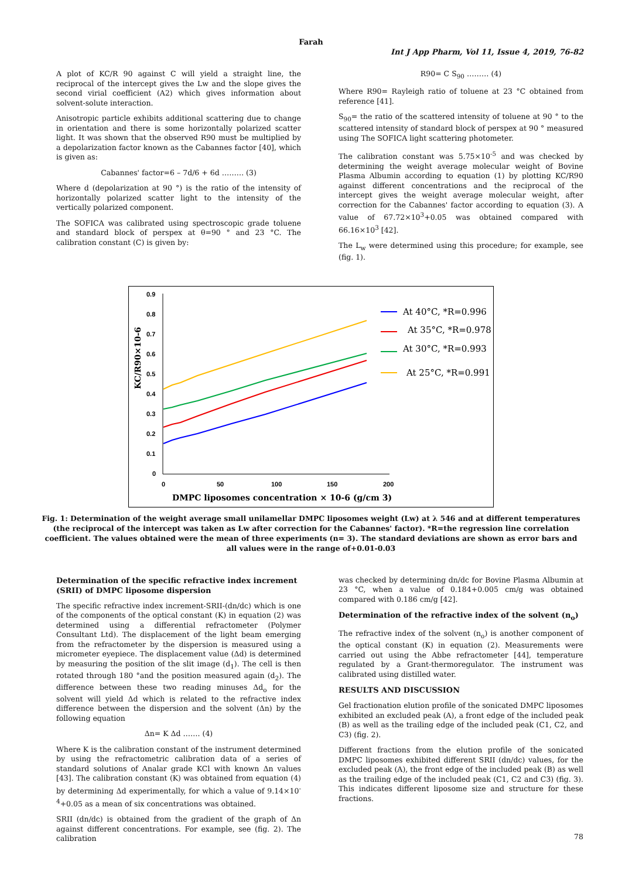Farah
Int J App Pharm, Vol 11, Issue 4, 2019, 76-82
A plot of KC/R 90 against C will yield a straight line, the reciprocal of the intercept gives the Lw and the slope gives the second virial coefficient (A2) which gives information about solvent-solute interaction.
Anisotropic particle exhibits additional scattering due to change in orientation and there is some horizontally polarized scatter light. It was shown that the observed R90 must be multiplied by a depolarization factor known as the Cabannes factor [40], which is given as:
Cabannes' factor=6 – 7d/6 + 6d ……… (3)
Where d (depolarization at 90 °) is the ratio of the intensity of horizontally polarized scatter light to the intensity of the vertically polarized component.
The SOFICA was calibrated using spectroscopic grade toluene and standard block of perspex at θ=90 ° and 23 °C. The calibration constant (C) is given by:
R90= C S<sub>90</sub> ……… (4)
Where R90= Rayleigh ratio of toluene at 23 °C obtained from reference [41].
S<sub>90</sub>= the ratio of the scattered intensity of toluene at 90 ° to the scattered intensity of standard block of perspex at 90 ° measured using The SOFICA light scattering photometer.
The calibration constant was 5.75×10<sup>-5</sup> and was checked by determining the weight average molecular weight of Bovine Plasma Albumin according to equation (1) by plotting KC/R90 against different concentrations and the reciprocal of the intercept gives the weight average molecular weight, after correction for the Cabannes' factor according to equation (3). A value of 67.72×10<sup>3</sup>+0.05 was obtained compared with 66.16×10<sup>3</sup> [42].
The L<sub>w</sub> were determined using this procedure; for example, see (fig. 1).
0.9
0.8
0.7
0.6
0.5
0.4
0.3
0.2
0.1
0
0
50
100
150
200
KC/R90×10-6
DMPC liposomes concentration × 10-6 (g/cm 3)
At 40°C, *R=0.996
At 35°C, *R=0.978
At 30°C, *R=0.993
At 25°C, *R=0.991
Fig. 1: Determination of the weight average small unilamellar DMPC liposomes weight (Lw) at λ 546 and at different temperatures (the reciprocal of the intercept was taken as Lw after correction for the Cabannes' factor). *R=the regression line correlation coefficient. The values obtained were the mean of three experiments (n= 3). The standard deviations are shown as error bars and all values were in the range of+0.01-0.03
Determination of the specific refractive index increment (SRII) of DMPC liposome dispersion
The specific refractive index increment-SRII-(dn/dc) which is one of the components of the optical constant (K) in equation (2) was determined using a differential refractometer (Polymer Consultant Ltd). The displacement of the light beam emerging from the refractometer by the dispersion is measured using a micrometer eyepiece. The displacement value (Δd) is determined by measuring the position of the slit image (d<sub>1</sub>). The cell is then rotated through 180 °and the position measured again (d<sub>2</sub>). The difference between these two reading minuses Δd<sub>o</sub> for the solvent will yield Δd which is related to the refractive index difference between the dispersion and the solvent (Δn) by the following equation
Δn= K Δd ……. (4)
Where K is the calibration constant of the instrument determined by using the refractometric calibration data of a series of standard solutions of Analar grade KCl with known Δn values [43]. The calibration constant (K) was obtained from equation (4) by determining Δd experimentally, for which a value of 9.14×10<sup>-4</sup>+0.05 as a mean of six concentrations was obtained.
SRII (dn/dc) is obtained from the gradient of the graph of Δn against different concentrations. For example, see (fig. 2). The calibration
was checked by determining dn/dc for Bovine Plasma Albumin at 23 °C, when a value of 0.184+0.005 cm/g was obtained compared with 0.186 cm/g [42].
Determination of the refractive index of the solvent (n<sub>o</sub>)
The refractive index of the solvent (n<sub>o</sub>) is another component of the optical constant (K) in equation (2). Measurements were carried out using the Abbe refractometer [44], temperature regulated by a Grant-thermoregulator. The instrument was calibrated using distilled water.
RESULTS AND DISCUSSION
Gel fractionation elution profile of the sonicated DMPC liposomes exhibited an excluded peak (A), a front edge of the included peak (B) as well as the trailing edge of the included peak (C1, C2, and C3) (fig. 2).
Different fractions from the elution profile of the sonicated DMPC liposomes exhibited different SRII (dn/dc) values, for the excluded peak (A), the front edge of the included peak (B) as well as the trailing edge of the included peak (C1, C2 and C3) (fig. 3). This indicates different liposome size and structure for these fractions.
78